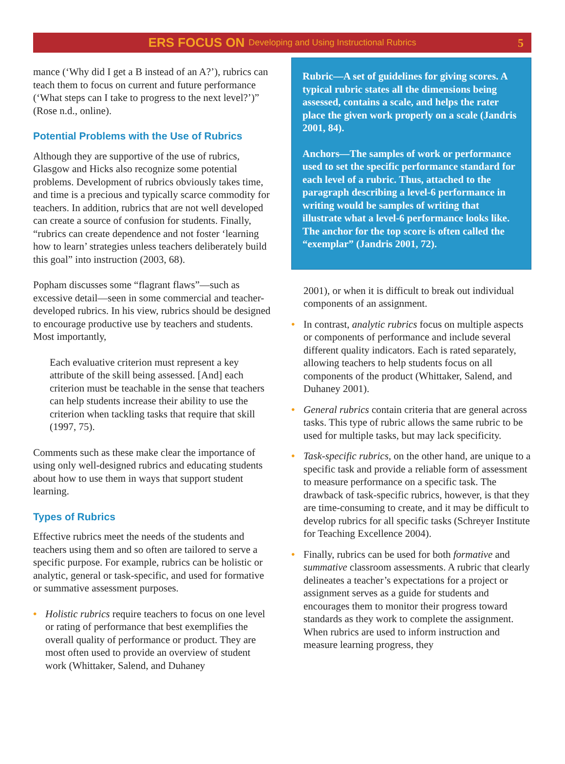ERS FOCUS ON Developing and Using Instructional Rubrics 5
mance (‘Why did I get a B instead of an A?’), rubrics can teach them to focus on current and future performance (‘What steps can I take to progress to the next level?’)” (Rose n.d., online).
Potential Problems with the Use of Rubrics
Although they are supportive of the use of rubrics, Glasgow and Hicks also recognize some potential problems. Development of rubrics obviously takes time, and time is a precious and typically scarce commodity for teachers. In addition, rubrics that are not well developed can create a source of confusion for students. Finally, “rubrics can create dependence and not foster ‘learning how to learn’ strategies unless teachers deliberately build this goal” into instruction (2003, 68).
Popham discusses some “flagrant flaws”—such as excessive detail—seen in some commercial and teacher-developed rubrics. In his view, rubrics should be designed to encourage productive use by teachers and students. Most importantly,
Each evaluative criterion must represent a key attribute of the skill being assessed. [And] each criterion must be teachable in the sense that teachers can help students increase their ability to use the criterion when tackling tasks that require that skill (1997, 75).
Comments such as these make clear the importance of using only well-designed rubrics and educating students about how to use them in ways that support student learning.
Types of Rubrics
Effective rubrics meet the needs of the students and teachers using them and so often are tailored to serve a specific purpose. For example, rubrics can be holistic or analytic, general or task-specific, and used for formative or summative assessment purposes.
• Holistic rubrics require teachers to focus on one level or rating of performance that best exemplifies the overall quality of performance or product. They are most often used to provide an overview of student work (Whittaker, Salend, and Duhaney
Rubric—A set of guidelines for giving scores. A typical rubric states all the dimensions being assessed, contains a scale, and helps the rater place the given work properly on a scale (Jandris 2001, 84).
Anchors—The samples of work or performance used to set the specific performance standard for each level of a rubric. Thus, attached to the paragraph describing a level-6 performance in writing would be samples of writing that illustrate what a level-6 performance looks like. The anchor for the top score is often called the “exemplar” (Jandris 2001, 72).
2001), or when it is difficult to break out individual components of an assignment.
• In contrast, analytic rubrics focus on multiple aspects or components of performance and include several different quality indicators. Each is rated separately, allowing teachers to help students focus on all components of the product (Whittaker, Salend, and Duhaney 2001).
• General rubrics contain criteria that are general across tasks. This type of rubric allows the same rubric to be used for multiple tasks, but may lack specificity.
• Task-specific rubrics, on the other hand, are unique to a specific task and provide a reliable form of assessment to measure performance on a specific task. The drawback of task-specific rubrics, however, is that they are time-consuming to create, and it may be difficult to develop rubrics for all specific tasks (Schreyer Institute for Teaching Excellence 2004).
• Finally, rubrics can be used for both formative and summative classroom assessments. A rubric that clearly delineates a teacher’s expectations for a project or assignment serves as a guide for students and encourages them to monitor their progress toward standards as they work to complete the assignment. When rubrics are used to inform instruction and measure learning progress, they